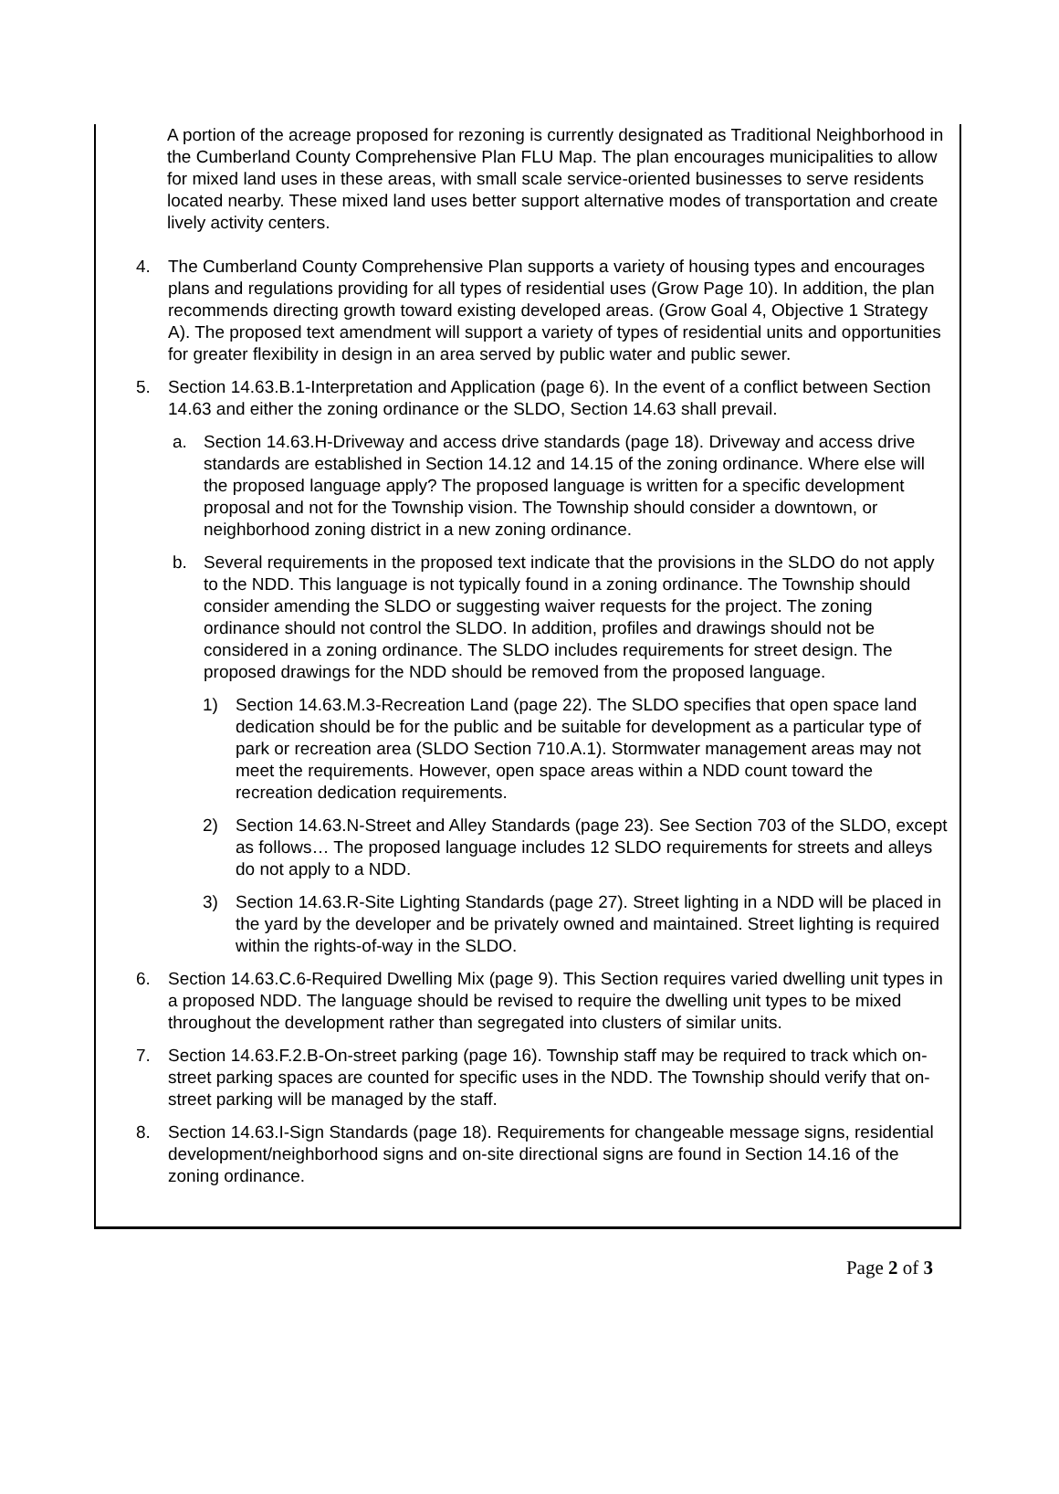A portion of the acreage proposed for rezoning is currently designated as Traditional Neighborhood in the Cumberland County Comprehensive Plan FLU Map. The plan encourages municipalities to allow for mixed land uses in these areas, with small scale service-oriented businesses to serve residents located nearby. These mixed land uses better support alternative modes of transportation and create lively activity centers.
4. The Cumberland County Comprehensive Plan supports a variety of housing types and encourages plans and regulations providing for all types of residential uses (Grow Page 10). In addition, the plan recommends directing growth toward existing developed areas. (Grow Goal 4, Objective 1 Strategy A). The proposed text amendment will support a variety of types of residential units and opportunities for greater flexibility in design in an area served by public water and public sewer.
5. Section 14.63.B.1-Interpretation and Application (page 6). In the event of a conflict between Section 14.63 and either the zoning ordinance or the SLDO, Section 14.63 shall prevail.
a. Section 14.63.H-Driveway and access drive standards (page 18). Driveway and access drive standards are established in Section 14.12 and 14.15 of the zoning ordinance. Where else will the proposed language apply? The proposed language is written for a specific development proposal and not for the Township vision. The Township should consider a downtown, or neighborhood zoning district in a new zoning ordinance.
b. Several requirements in the proposed text indicate that the provisions in the SLDO do not apply to the NDD. This language is not typically found in a zoning ordinance. The Township should consider amending the SLDO or suggesting waiver requests for the project. The zoning ordinance should not control the SLDO. In addition, profiles and drawings should not be considered in a zoning ordinance. The SLDO includes requirements for street design. The proposed drawings for the NDD should be removed from the proposed language.
1) Section 14.63.M.3-Recreation Land (page 22). The SLDO specifies that open space land dedication should be for the public and be suitable for development as a particular type of park or recreation area (SLDO Section 710.A.1). Stormwater management areas may not meet the requirements. However, open space areas within a NDD count toward the recreation dedication requirements.
2) Section 14.63.N-Street and Alley Standards (page 23). See Section 703 of the SLDO, except as follows… The proposed language includes 12 SLDO requirements for streets and alleys do not apply to a NDD.
3) Section 14.63.R-Site Lighting Standards (page 27). Street lighting in a NDD will be placed in the yard by the developer and be privately owned and maintained. Street lighting is required within the rights-of-way in the SLDO.
6. Section 14.63.C.6-Required Dwelling Mix (page 9). This Section requires varied dwelling unit types in a proposed NDD. The language should be revised to require the dwelling unit types to be mixed throughout the development rather than segregated into clusters of similar units.
7. Section 14.63.F.2.B-On-street parking (page 16). Township staff may be required to track which on-street parking spaces are counted for specific uses in the NDD. The Township should verify that on-street parking will be managed by the staff.
8. Section 14.63.I-Sign Standards (page 18). Requirements for changeable message signs, residential development/neighborhood signs and on-site directional signs are found in Section 14.16 of the zoning ordinance.
Page 2 of 3